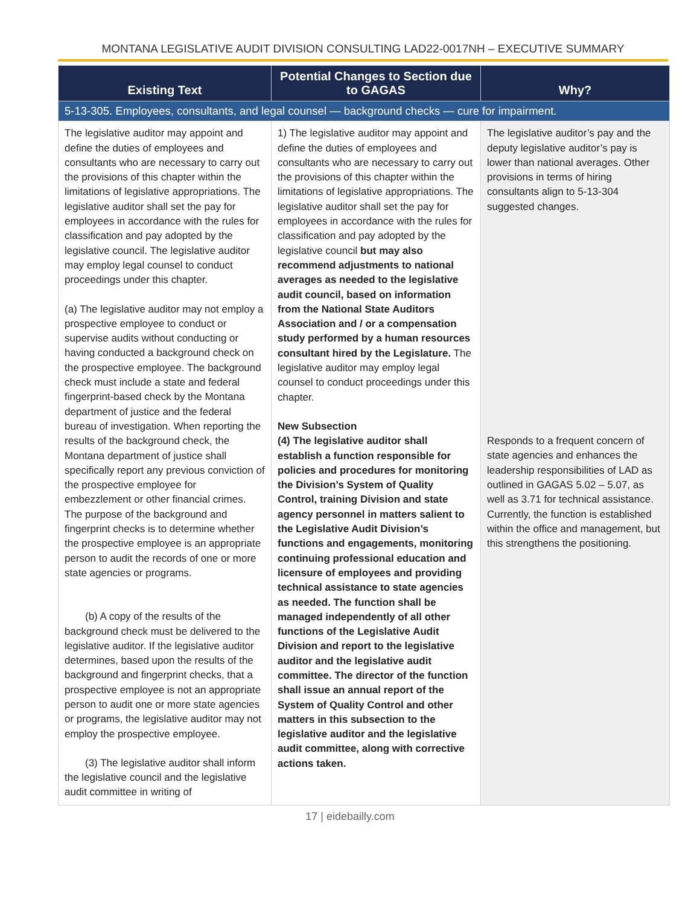MONTANA LEGISLATIVE AUDIT DIVISION CONSULTING LAD22-0017NH – EXECUTIVE SUMMARY
| Existing Text | Potential Changes to Section due to GAGAS | Why? |
| --- | --- | --- |
| 5-13-305. Employees, consultants, and legal counsel — background checks — cure for impairment. | | |
| The legislative auditor may appoint and define the duties of employees and consultants who are necessary to carry out the provisions of this chapter within the limitations of legislative appropriations. The legislative auditor shall set the pay for employees in accordance with the rules for classification and pay adopted by the legislative council. The legislative auditor may employ legal counsel to conduct proceedings under this chapter. (a) The legislative auditor may not employ a prospective employee to conduct or supervise audits without conducting or having conducted a background check on the prospective employee. The background check must include a state and federal fingerprint-based check by the Montana department of justice and the federal bureau of investigation. When reporting the results of the background check, the Montana department of justice shall specifically report any previous conviction of the prospective employee for embezzlement or other financial crimes. The purpose of the background and fingerprint checks is to determine whether the prospective employee is an appropriate person to audit the records of one or more state agencies or programs. (b) A copy of the results of the background check must be delivered to the legislative auditor. If the legislative auditor determines, based upon the results of the background and fingerprint checks, that a prospective employee is not an appropriate person to audit one or more state agencies or programs, the legislative auditor may not employ the prospective employee. (3) The legislative auditor shall inform the legislative council and the legislative audit committee in writing of | 1) The legislative auditor may appoint and define the duties of employees and consultants who are necessary to carry out the provisions of this chapter within the limitations of legislative appropriations. The legislative auditor shall set the pay for employees in accordance with the rules for classification and pay adopted by the legislative council but may also recommend adjustments to national averages as needed to the legislative audit council, based on information from the National State Auditors Association and / or a compensation study performed by a human resources consultant hired by the Legislature. The legislative auditor may employ legal counsel to conduct proceedings under this chapter. New Subsection (4) The legislative auditor shall establish a function responsible for policies and procedures for monitoring the Division’s System of Quality Control, training Division and state agency personnel in matters salient to the Legislative Audit Division’s functions and engagements, monitoring continuing professional education and licensure of employees and providing technical assistance to state agencies as needed. The function shall be managed independently of all other functions of the Legislative Audit Division and report to the legislative auditor and the legislative audit committee. The director of the function shall issue an annual report of the System of Quality Control and other matters in this subsection to the legislative auditor and the legislative audit committee, along with corrective actions taken. | The legislative auditor’s pay and the deputy legislative auditor’s pay is lower than national averages. Other provisions in terms of hiring consultants align to 5-13-304 suggested changes. Responds to a frequent concern of state agencies and enhances the leadership responsibilities of LAD as outlined in GAGAS 5.02 – 5.07, as well as 3.71 for technical assistance. Currently, the function is established within the office and management, but this strengthens the positioning. |
17 | eidebailly.com